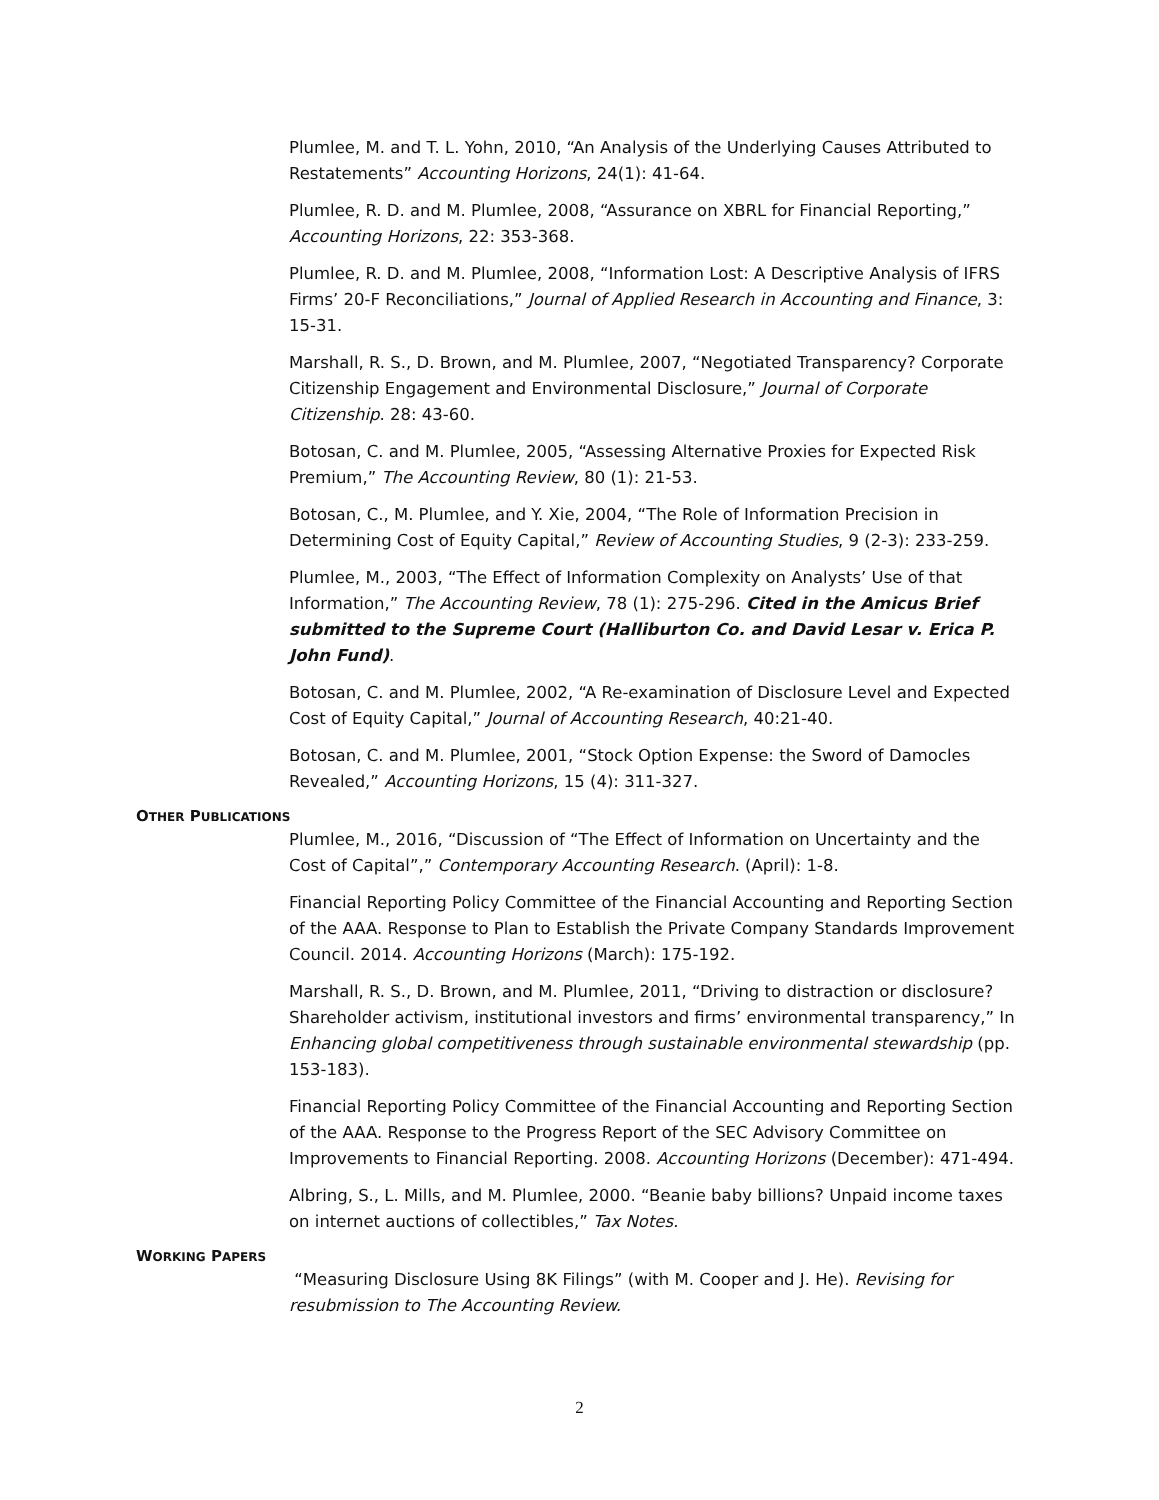Plumlee, M. and T. L. Yohn, 2010, “An Analysis of the Underlying Causes Attributed to Restatements” Accounting Horizons, 24(1): 41-64.
Plumlee, R. D. and M. Plumlee, 2008, “Assurance on XBRL for Financial Reporting,” Accounting Horizons, 22: 353-368.
Plumlee, R. D. and M. Plumlee, 2008, “Information Lost: A Descriptive Analysis of IFRS Firms’ 20-F Reconciliations,” Journal of Applied Research in Accounting and Finance, 3: 15-31.
Marshall, R. S., D. Brown, and M. Plumlee, 2007, “Negotiated Transparency? Corporate Citizenship Engagement and Environmental Disclosure,” Journal of Corporate Citizenship. 28: 43-60.
Botosan, C. and M. Plumlee, 2005, “Assessing Alternative Proxies for Expected Risk Premium,” The Accounting Review, 80 (1): 21-53.
Botosan, C., M. Plumlee, and Y. Xie, 2004, “The Role of Information Precision in Determining Cost of Equity Capital,” Review of Accounting Studies, 9 (2-3): 233-259.
Plumlee, M., 2003, “The Effect of Information Complexity on Analysts’ Use of that Information,” The Accounting Review, 78 (1): 275-296. Cited in the Amicus Brief submitted to the Supreme Court (Halliburton Co. and David Lesar v. Erica P. John Fund).
Botosan, C. and M. Plumlee, 2002, “A Re-examination of Disclosure Level and Expected Cost of Equity Capital,” Journal of Accounting Research, 40:21-40.
Botosan, C. and M. Plumlee, 2001, “Stock Option Expense: the Sword of Damocles Revealed,” Accounting Horizons, 15 (4): 311-327.
OTHER PUBLICATIONS
Plumlee, M., 2016, “Discussion of “The Effect of Information on Uncertainty and the Cost of Capital”,” Contemporary Accounting Research. (April): 1-8.
Financial Reporting Policy Committee of the Financial Accounting and Reporting Section of the AAA. Response to Plan to Establish the Private Company Standards Improvement Council. 2014. Accounting Horizons (March): 175-192.
Marshall, R. S., D. Brown, and M. Plumlee, 2011, “Driving to distraction or disclosure? Shareholder activism, institutional investors and firms’ environmental transparency,” In Enhancing global competitiveness through sustainable environmental stewardship (pp. 153-183).
Financial Reporting Policy Committee of the Financial Accounting and Reporting Section of the AAA. Response to the Progress Report of the SEC Advisory Committee on Improvements to Financial Reporting. 2008. Accounting Horizons (December): 471-494.
Albring, S., L. Mills, and M. Plumlee, 2000. “Beanie baby billions? Unpaid income taxes on internet auctions of collectibles,” Tax Notes.
WORKING PAPERS
“Measuring Disclosure Using 8K Filings” (with M. Cooper and J. He). Revising for resubmission to The Accounting Review.
2